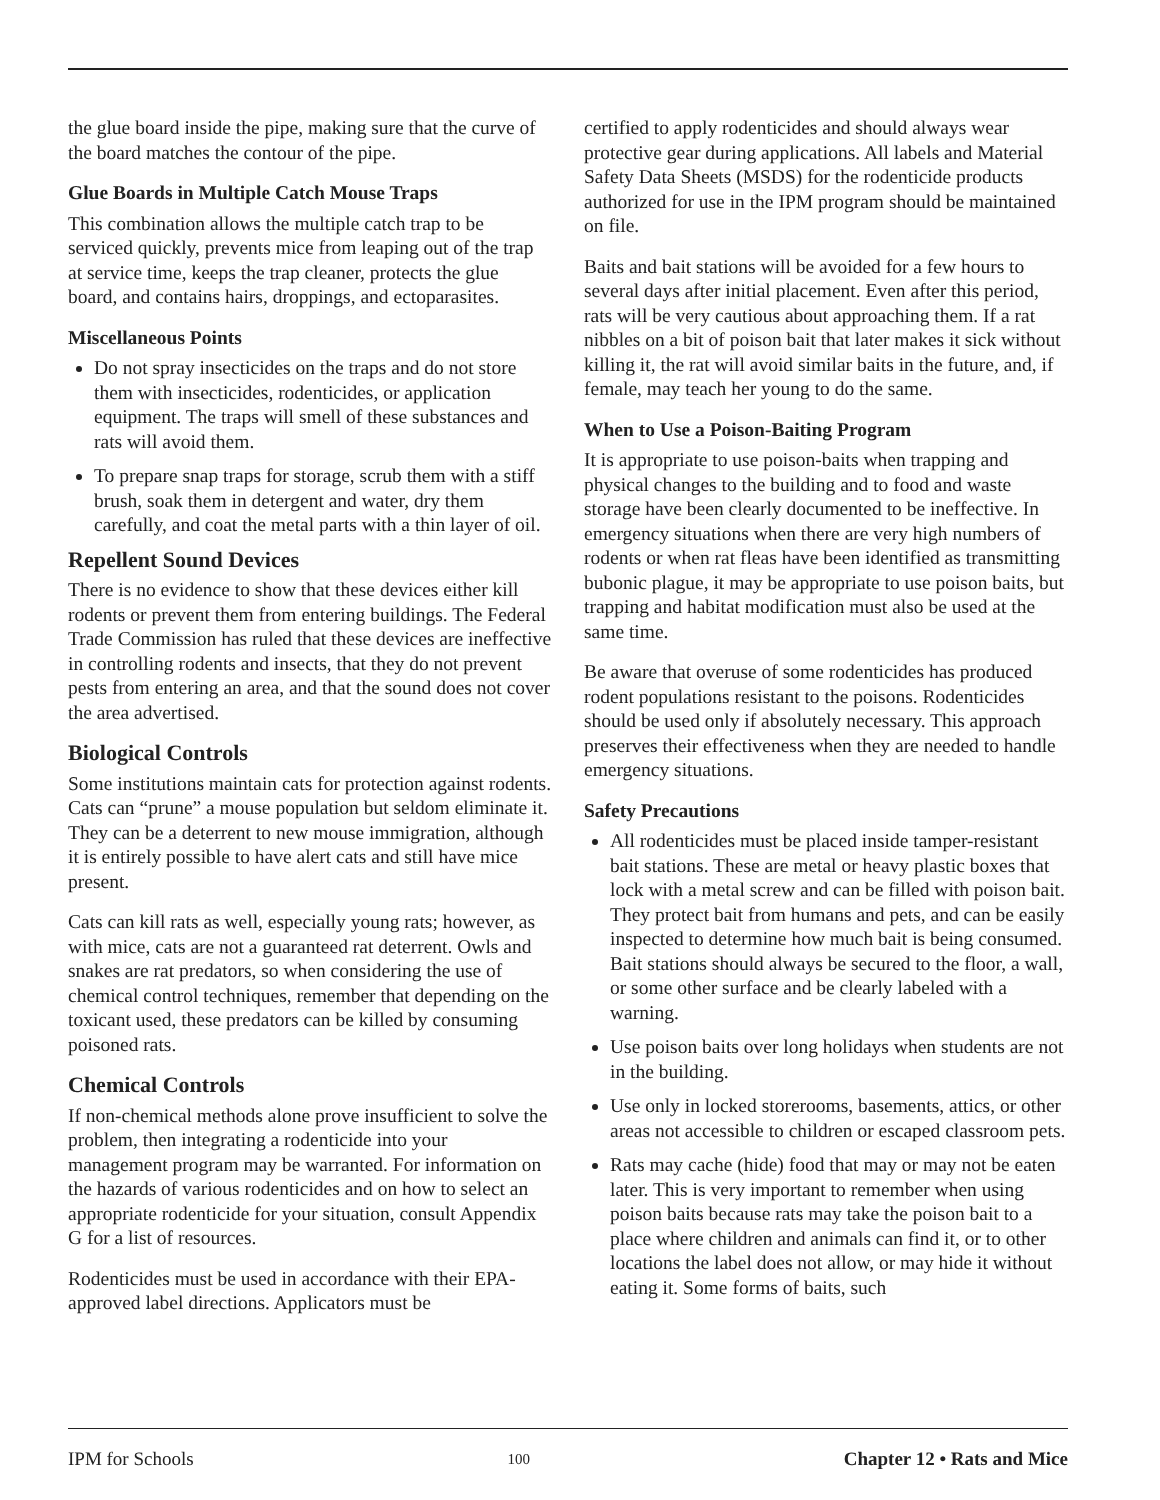the glue board inside the pipe, making sure that the curve of the board matches the contour of the pipe.
Glue Boards in Multiple Catch Mouse Traps
This combination allows the multiple catch trap to be serviced quickly, prevents mice from leaping out of the trap at service time, keeps the trap cleaner, protects the glue board, and contains hairs, droppings, and ectoparasites.
Miscellaneous Points
Do not spray insecticides on the traps and do not store them with insecticides, rodenticides, or application equipment. The traps will smell of these substances and rats will avoid them.
To prepare snap traps for storage, scrub them with a stiff brush, soak them in detergent and water, dry them carefully, and coat the metal parts with a thin layer of oil.
Repellent Sound Devices
There is no evidence to show that these devices either kill rodents or prevent them from entering buildings. The Federal Trade Commission has ruled that these devices are ineffective in controlling rodents and insects, that they do not prevent pests from entering an area, and that the sound does not cover the area advertised.
Biological Controls
Some institutions maintain cats for protection against rodents. Cats can “prune” a mouse population but seldom eliminate it. They can be a deterrent to new mouse immigration, although it is entirely possible to have alert cats and still have mice present.
Cats can kill rats as well, especially young rats; however, as with mice, cats are not a guaranteed rat deterrent. Owls and snakes are rat predators, so when considering the use of chemical control techniques, remember that depending on the toxicant used, these predators can be killed by consuming poisoned rats.
Chemical Controls
If non-chemical methods alone prove insufficient to solve the problem, then integrating a rodenticide into your management program may be warranted. For information on the hazards of various rodenticides and on how to select an appropriate rodenticide for your situation, consult Appendix G for a list of resources.
Rodenticides must be used in accordance with their EPA-approved label directions. Applicators must be
certified to apply rodenticides and should always wear protective gear during applications. All labels and Material Safety Data Sheets (MSDS) for the rodenticide products authorized for use in the IPM program should be maintained on file.
Baits and bait stations will be avoided for a few hours to several days after initial placement. Even after this period, rats will be very cautious about approaching them. If a rat nibbles on a bit of poison bait that later makes it sick without killing it, the rat will avoid similar baits in the future, and, if female, may teach her young to do the same.
When to Use a Poison-Baiting Program
It is appropriate to use poison-baits when trapping and physical changes to the building and to food and waste storage have been clearly documented to be ineffective. In emergency situations when there are very high numbers of rodents or when rat fleas have been identified as transmitting bubonic plague, it may be appropriate to use poison baits, but trapping and habitat modification must also be used at the same time.
Be aware that overuse of some rodenticides has produced rodent populations resistant to the poisons. Rodenticides should be used only if absolutely necessary. This approach preserves their effectiveness when they are needed to handle emergency situations.
Safety Precautions
All rodenticides must be placed inside tamper-resistant bait stations. These are metal or heavy plastic boxes that lock with a metal screw and can be filled with poison bait. They protect bait from humans and pets, and can be easily inspected to determine how much bait is being consumed. Bait stations should always be secured to the floor, a wall, or some other surface and be clearly labeled with a warning.
Use poison baits over long holidays when students are not in the building.
Use only in locked storerooms, basements, attics, or other areas not accessible to children or escaped classroom pets.
Rats may cache (hide) food that may or may not be eaten later. This is very important to remember when using poison baits because rats may take the poison bait to a place where children and animals can find it, or to other locations the label does not allow, or may hide it without eating it. Some forms of baits, such
IPM for Schools 100 Chapter 12 • Rats and Mice